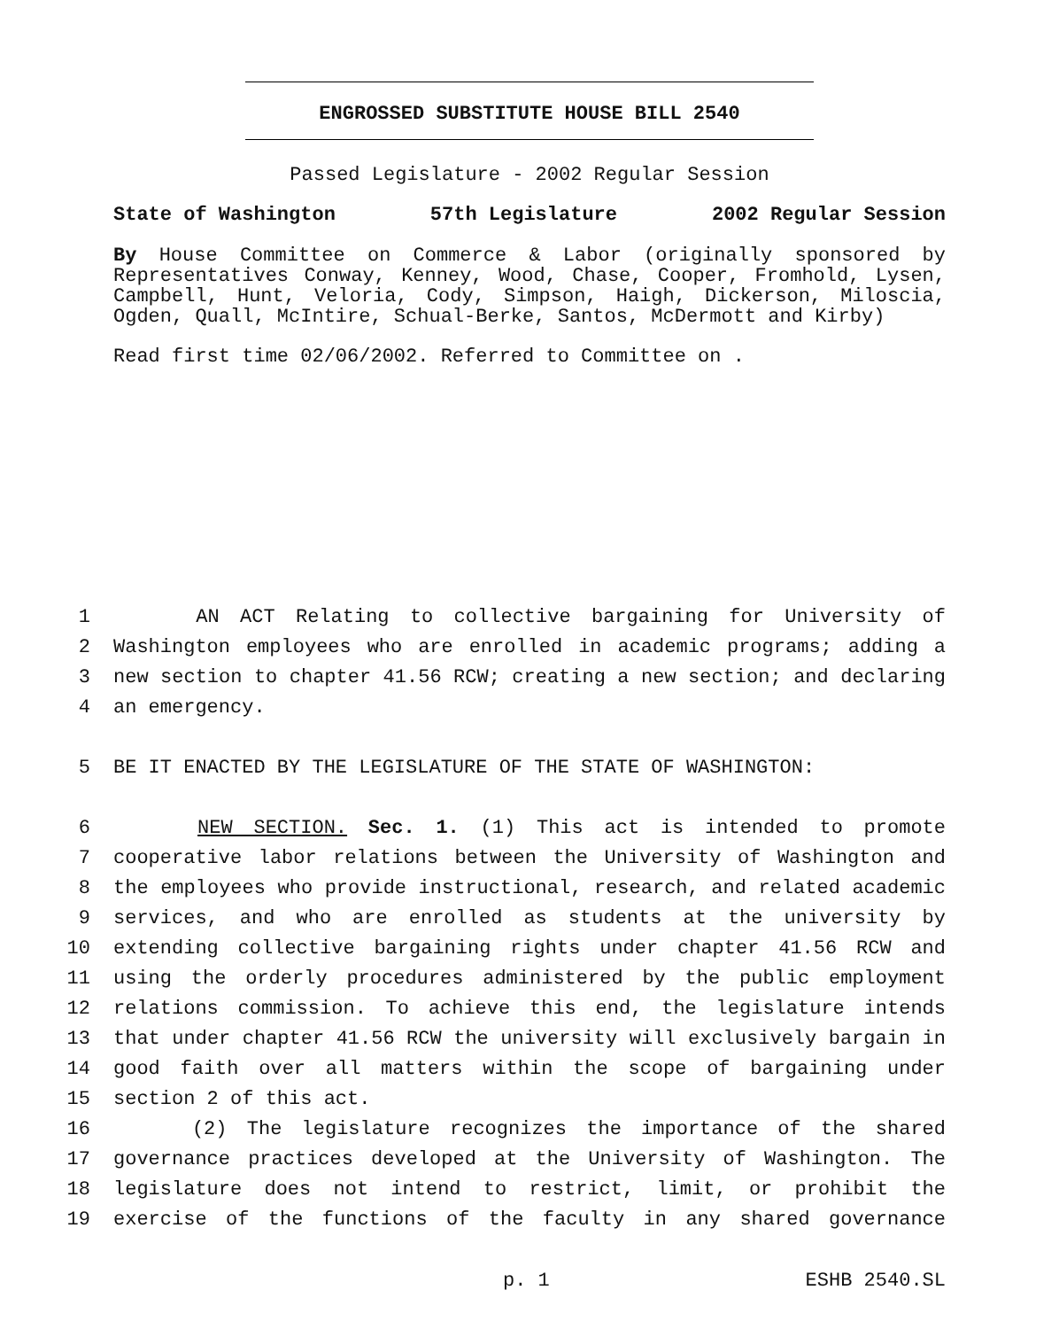ENGROSSED SUBSTITUTE HOUSE BILL 2540
Passed Legislature - 2002 Regular Session
State of Washington 57th Legislature 2002 Regular Session
By House Committee on Commerce & Labor (originally sponsored by Representatives Conway, Kenney, Wood, Chase, Cooper, Fromhold, Lysen, Campbell, Hunt, Veloria, Cody, Simpson, Haigh, Dickerson, Miloscia, Ogden, Quall, McIntire, Schual-Berke, Santos, McDermott and Kirby)
Read first time 02/06/2002. Referred to Committee on .
1 AN ACT Relating to collective bargaining for University of
2 Washington employees who are enrolled in academic programs; adding a
3 new section to chapter 41.56 RCW; creating a new section; and declaring
4 an emergency.
5 BE IT ENACTED BY THE LEGISLATURE OF THE STATE OF WASHINGTON:
6 NEW SECTION. Sec. 1. (1) This act is intended to promote
7 cooperative labor relations between the University of Washington and
8 the employees who provide instructional, research, and related academic
9 services, and who are enrolled as students at the university by
10 extending collective bargaining rights under chapter 41.56 RCW and
11 using the orderly procedures administered by the public employment
12 relations commission. To achieve this end, the legislature intends
13 that under chapter 41.56 RCW the university will exclusively bargain in
14 good faith over all matters within the scope of bargaining under
15 section 2 of this act.
16 (2) The legislature recognizes the importance of the shared
17 governance practices developed at the University of Washington. The
18 legislature does not intend to restrict, limit, or prohibit the
19 exercise of the functions of the faculty in any shared governance
p. 1 ESHB 2540.SL